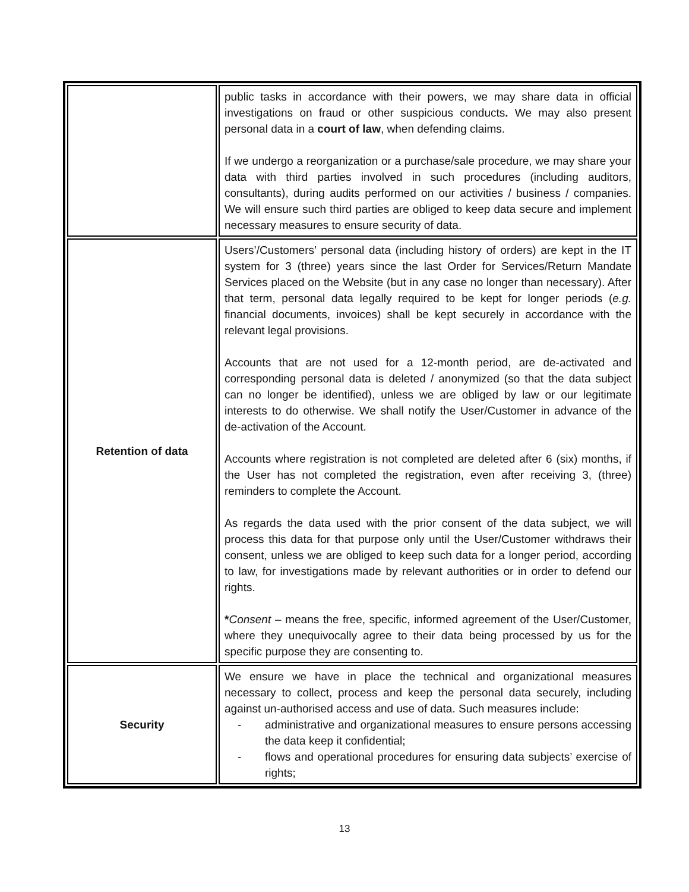| | public tasks in accordance with their powers, we may share data in official investigations on fraud or other suspicious conducts . We may also present personal data in a court of law , when defending claims. If we undergo a reorganization or a purchase/sale procedure, we may share your data with third parties involved in such procedures (including auditors, consultants), during audits performed on our activities / business / companies. We will ensure such third parties are obliged to keep data secure and implement necessary measures to ensure security of data. |
| Retention of data | Users’/Customers’ personal data (including history of orders) are kept in the IT system for 3 (three) years since the last Order for Services/Return Mandate Services placed on the Website (but in any case no longer than necessary). After that term, personal data legally required to be kept for longer periods ( e.g. financial documents, invoices) shall be kept securely in accordance with the relevant legal provisions. Accounts that are not used for a 12-month period, are de-activated and corresponding personal data is deleted / anonymized (so that the data subject can no longer be identified), unless we are obliged by law or our legitimate interests to do otherwise. We shall notify the User/Customer in advance of the de-activation of the Account. Accounts where registration is not completed are deleted after 6 (six) months, if the User has not completed the registration, even after receiving 3, (three) reminders to complete the Account. As regards the data used with the prior consent of the data subject, we will process this data for that purpose only until the User/Customer withdraws their consent, unless we are obliged to keep such data for a longer period, according to law, for investigations made by relevant authorities or in order to defend our rights. * Consent – means the free, specific, informed agreement of the User/Customer, where they unequivocally agree to their data being processed by us for the specific purpose they are consenting to. |
| Security | We ensure we have in place the technical and organizational measures necessary to collect, process and keep the personal data securely, including against un-authorised access and use of data. Such measures include: - administrative and organizational measures to ensure persons accessing the data keep it confidential; - flows and operational procedures for ensuring data subjects’ exercise of rights; |
13